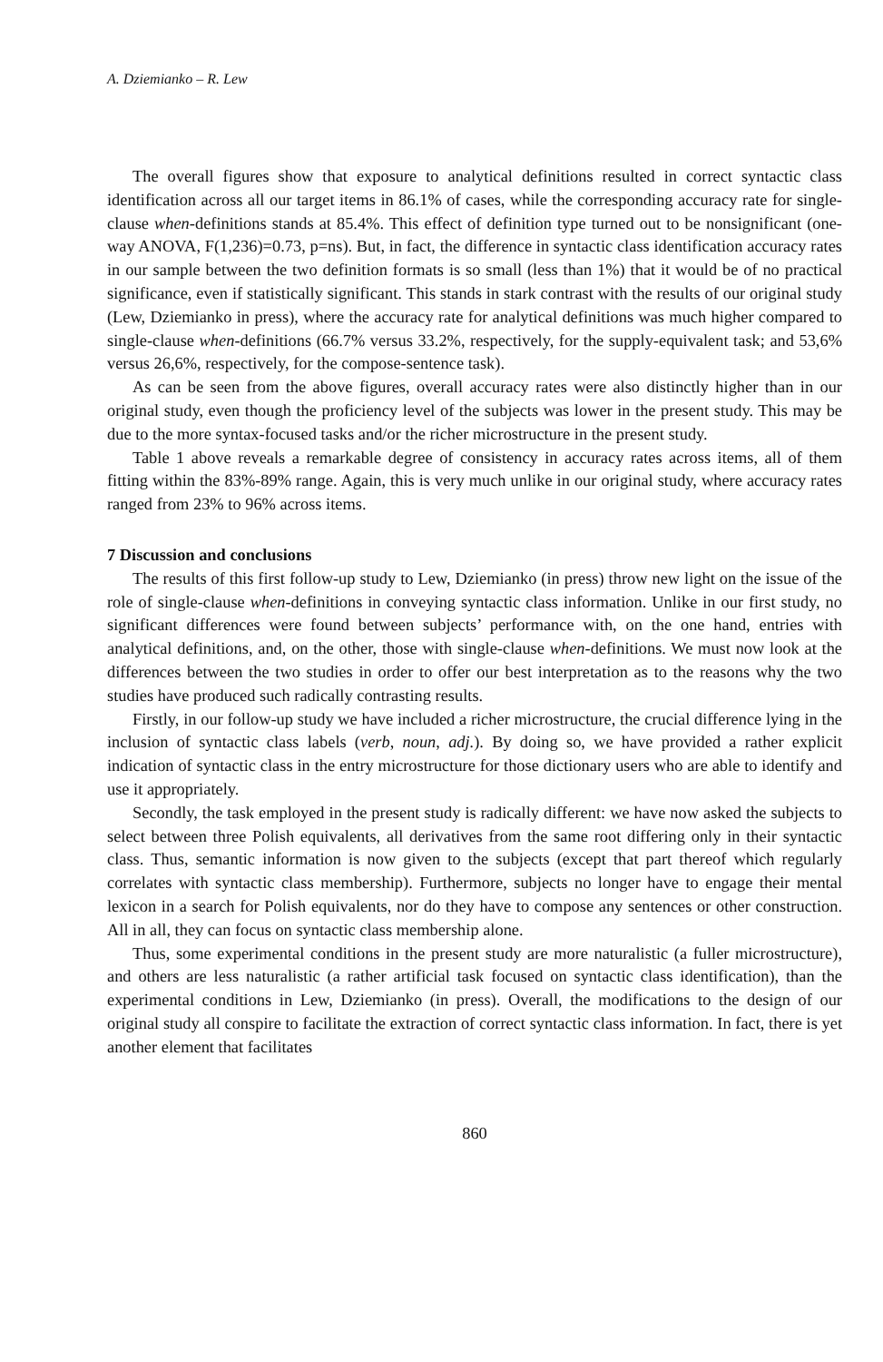A. Dziemianko – R. Lew
The overall figures show that exposure to analytical definitions resulted in correct syntactic class identification across all our target items in 86.1% of cases, while the corresponding accuracy rate for single-clause when-definitions stands at 85.4%. This effect of definition type turned out to be nonsignificant (one-way ANOVA, F(1,236)=0.73, p=ns). But, in fact, the difference in syntactic class identification accuracy rates in our sample between the two definition formats is so small (less than 1%) that it would be of no practical significance, even if statistically significant. This stands in stark contrast with the results of our original study (Lew, Dziemianko in press), where the accuracy rate for analytical definitions was much higher compared to single-clause when-definitions (66.7% versus 33.2%, respectively, for the supply-equivalent task; and 53,6% versus 26,6%, respectively, for the compose-sentence task).
As can be seen from the above figures, overall accuracy rates were also distinctly higher than in our original study, even though the proficiency level of the subjects was lower in the present study. This may be due to the more syntax-focused tasks and/or the richer microstructure in the present study.
Table 1 above reveals a remarkable degree of consistency in accuracy rates across items, all of them fitting within the 83%-89% range. Again, this is very much unlike in our original study, where accuracy rates ranged from 23% to 96% across items.
7 Discussion and conclusions
The results of this first follow-up study to Lew, Dziemianko (in press) throw new light on the issue of the role of single-clause when-definitions in conveying syntactic class information. Unlike in our first study, no significant differences were found between subjects’ performance with, on the one hand, entries with analytical definitions, and, on the other, those with single-clause when-definitions. We must now look at the differences between the two studies in order to offer our best interpretation as to the reasons why the two studies have produced such radically contrasting results.
Firstly, in our follow-up study we have included a richer microstructure, the crucial difference lying in the inclusion of syntactic class labels (verb, noun, adj.). By doing so, we have provided a rather explicit indication of syntactic class in the entry microstructure for those dictionary users who are able to identify and use it appropriately.
Secondly, the task employed in the present study is radically different: we have now asked the subjects to select between three Polish equivalents, all derivatives from the same root differing only in their syntactic class. Thus, semantic information is now given to the subjects (except that part thereof which regularly correlates with syntactic class membership). Furthermore, subjects no longer have to engage their mental lexicon in a search for Polish equivalents, nor do they have to compose any sentences or other construction. All in all, they can focus on syntactic class membership alone.
Thus, some experimental conditions in the present study are more naturalistic (a fuller microstructure), and others are less naturalistic (a rather artificial task focused on syntactic class identification), than the experimental conditions in Lew, Dziemianko (in press). Overall, the modifications to the design of our original study all conspire to facilitate the extraction of correct syntactic class information. In fact, there is yet another element that facilitates
860